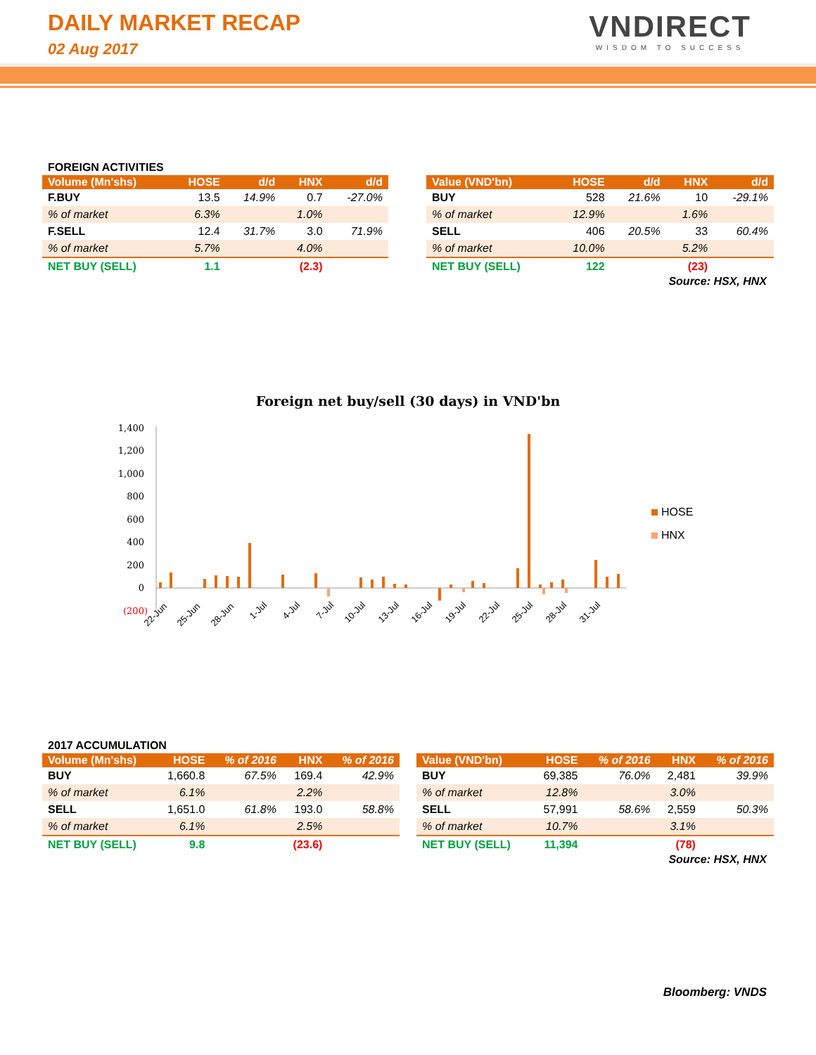DAILY MARKET RECAP
02 Aug 2017
VNDIRECT
WISDOM TO SUCCESS
FOREIGN ACTIVITIES
| Volume (Mn'shs) | HOSE | d/d | HNX | d/d |
| --- | --- | --- | --- | --- |
| F.BUY | 13.5 | 14.9% | 0.7 | -27.0% |
| % of market | 6.3% | | 1.0% | |
| F.SELL | 12.4 | 31.7% | 3.0 | 71.9% |
| % of market | 5.7% | | 4.0% | |
| NET BUY (SELL) | 1.1 | | (2.3) | |
| Value (VND'bn) | HOSE | d/d | HNX | d/d |
| --- | --- | --- | --- | --- |
| BUY | 528 | 21.6% | 10 | -29.1% |
| % of market | 12.9% | | 1.6% | |
| SELL | 406 | 20.5% | 33 | 60.4% |
| % of market | 10.0% | | 5.2% | |
| NET BUY (SELL) | 122 | | (23) | |
Source: HSX, HNX
Foreign net buy/sell (30 days) in VND'bn
1,400
1,200
1,000
800
600
400
200
0
(200)
22-Jun
25-Jun
28-Jun
1-Jul
4-Jul
7-Jul
10-Jul
13-Jul
16-Jul
19-Jul
22-Jul
25-Jul
28-Jul
31-Jul
HOSE
HNX
2017 ACCUMULATION
| Volume (Mn'shs) | HOSE | % of 2016 | HNX | % of 2016 |
| --- | --- | --- | --- | --- |
| BUY | 1,660.8 | 67.5% | 169.4 | 42.9% |
| % of market | 6.1% | | 2.2% | |
| SELL | 1,651.0 | 61.8% | 193.0 | 58.8% |
| % of market | 6.1% | | 2.5% | |
| NET BUY (SELL) | 9.8 | | (23.6) | |
| Value (VND'bn) | HOSE | % of 2016 | HNX | % of 2016 |
| --- | --- | --- | --- | --- |
| BUY | 69,385 | 76.0% | 2,481 | 39.9% |
| % of market | 12.8% | | 3.0% | |
| SELL | 57,991 | 58.6% | 2,559 | 50.3% |
| % of market | 10.7% | | 3.1% | |
| NET BUY (SELL) | 11,394 | | (78) | |
Source: HSX, HNX
Bloomberg: VNDS